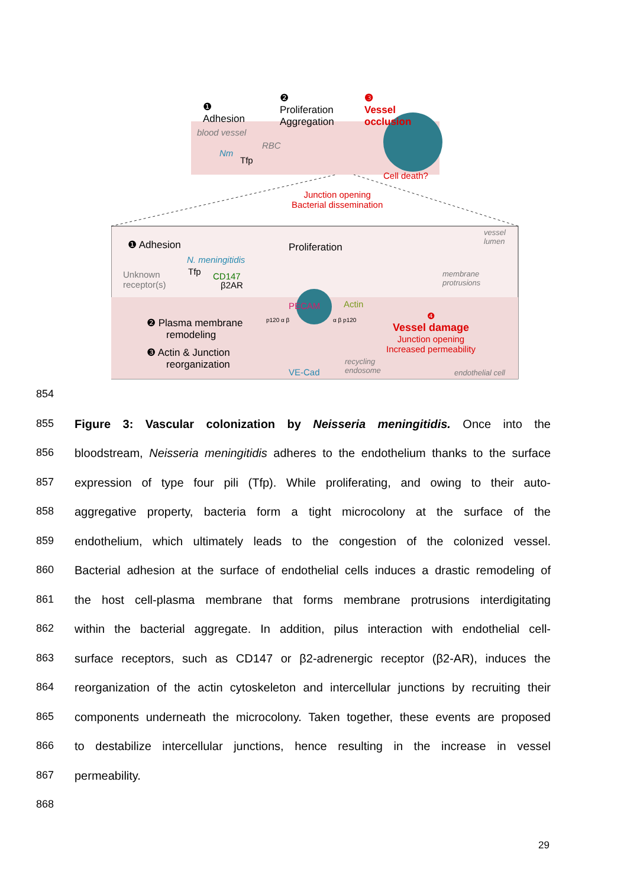❶
Adhesion
❷
Proliferation
Aggregation
❸
Vessel
occlusion
blood vessel
RBC
Nm
Tfp
Cell death?
Junction opening
Bacterial dissemination
vessel
lumen
❶ Adhesion Proliferation
N. meningitidis
Unknown
receptor(s)
Tfp CD147
β2AR
membrane
protrusions
PECAM Actin
❷ Plasma membrane
remodeling
❸ Actin & Junction
reorganization
❹
Vessel damage
Junction opening
Increased permeability
recycling
endosome
VE-Cad endothelial cell
p120 α β α β p120
854
855 Figure 3: Vascular colonization by Neisseria meningitidis. Once into the
856 bloodstream, Neisseria meningitidis adheres to the endothelium thanks to the surface
857 expression of type four pili (Tfp). While proliferating, and owing to their auto-
858 aggregative property, bacteria form a tight microcolony at the surface of the
859 endothelium, which ultimately leads to the congestion of the colonized vessel.
860 Bacterial adhesion at the surface of endothelial cells induces a drastic remodeling of
861 the host cell-plasma membrane that forms membrane protrusions interdigitating
862 within the bacterial aggregate. In addition, pilus interaction with endothelial cell-
863 surface receptors, such as CD147 or β2-adrenergic receptor (β2-AR), induces the
864 reorganization of the actin cytoskeleton and intercellular junctions by recruiting their
865 components underneath the microcolony. Taken together, these events are proposed
866 to destabilize intercellular junctions, hence resulting in the increase in vessel
867 permeability.
868
29